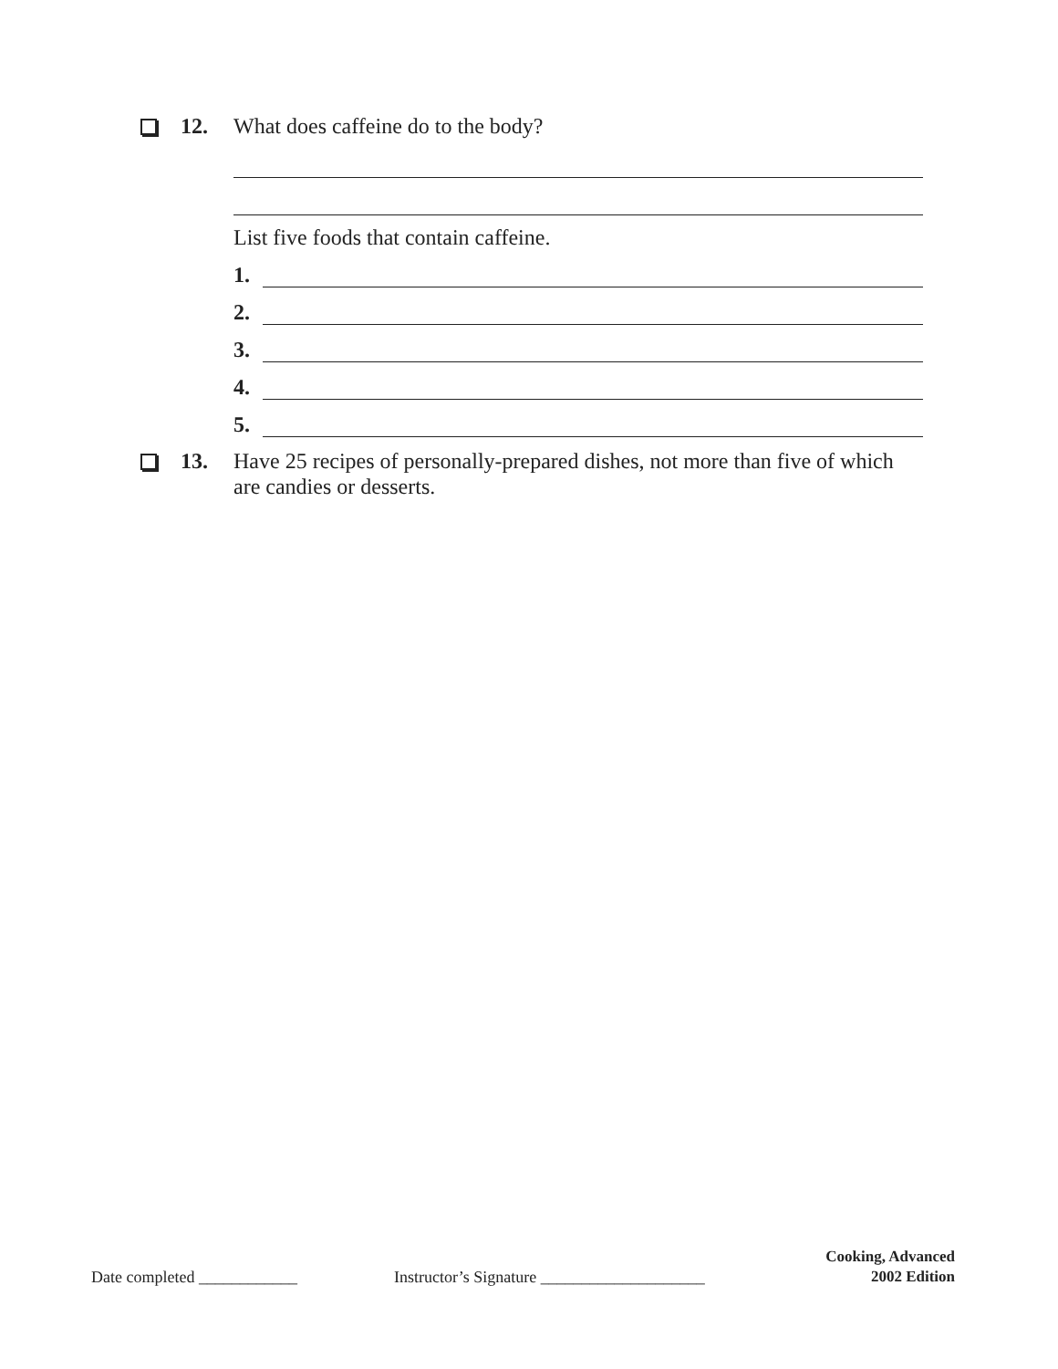12. What does caffeine do to the body?
List five foods that contain caffeine.
1.
2.
3.
4.
5.
13. Have 25 recipes of personally-prepared dishes, not more than five of which are candies or desserts.
Date completed ____________
Instructor’s Signature ____________________
Cooking, Advanced
2002 Edition